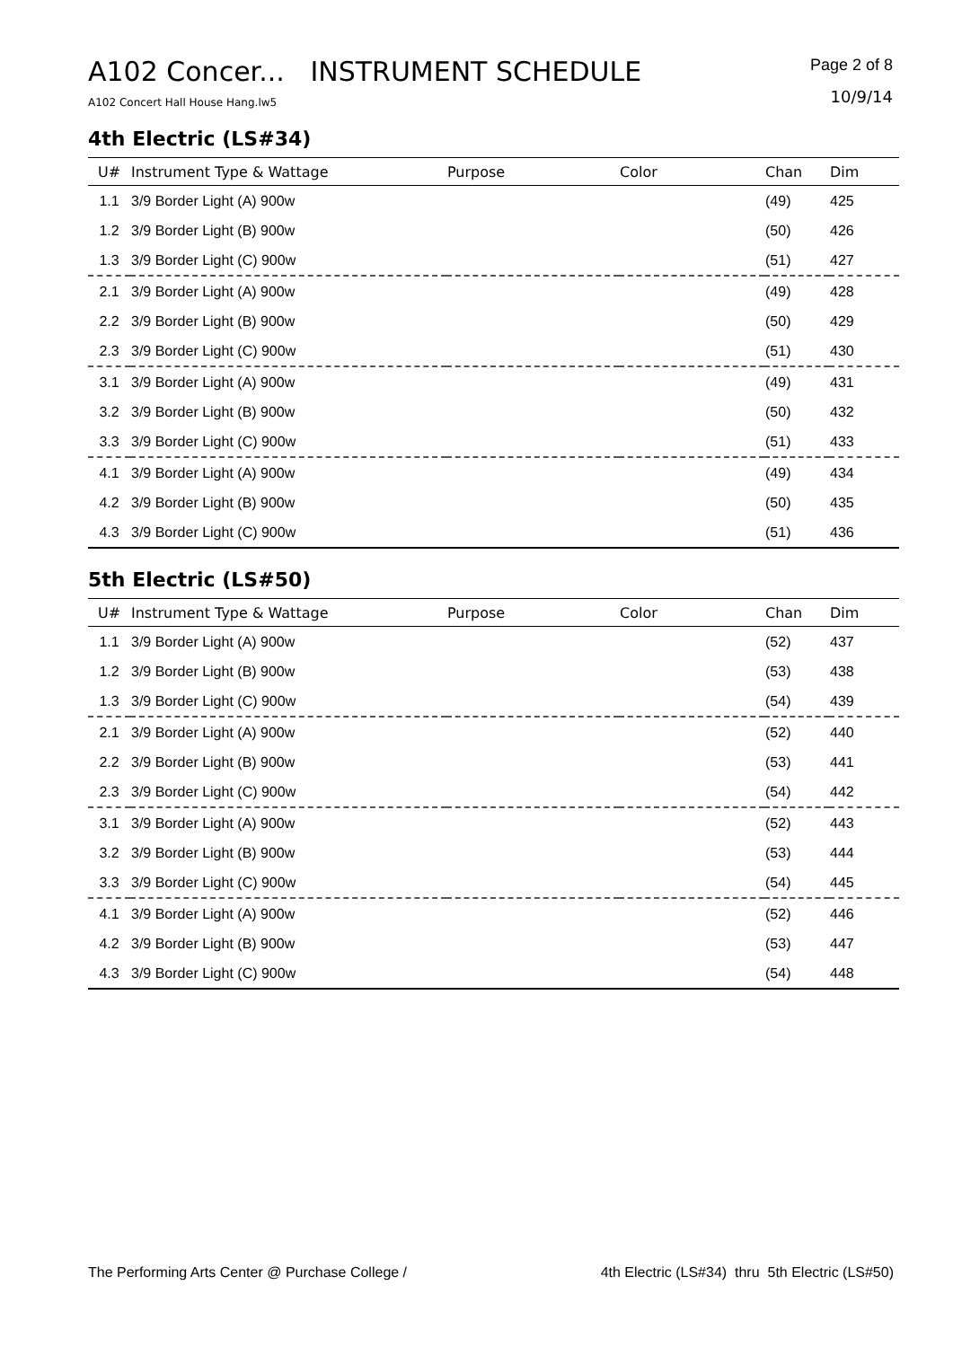A102 Concer... INSTRUMENT SCHEDULE
Page 2 of 8
10/9/14
A102 Concert Hall House Hang.lw5
4th Electric (LS#34)
| U# | Instrument Type & Wattage | Purpose | Color | Chan | Dim |
| --- | --- | --- | --- | --- | --- |
| 1.1 | 3/9 Border Light (A) 900w | | | (49) | 425 |
| 1.2 | 3/9 Border Light (B) 900w | | | (50) | 426 |
| 1.3 | 3/9 Border Light (C) 900w | | | (51) | 427 |
| 2.1 | 3/9 Border Light (A) 900w | | | (49) | 428 |
| 2.2 | 3/9 Border Light (B) 900w | | | (50) | 429 |
| 2.3 | 3/9 Border Light (C) 900w | | | (51) | 430 |
| 3.1 | 3/9 Border Light (A) 900w | | | (49) | 431 |
| 3.2 | 3/9 Border Light (B) 900w | | | (50) | 432 |
| 3.3 | 3/9 Border Light (C) 900w | | | (51) | 433 |
| 4.1 | 3/9 Border Light (A) 900w | | | (49) | 434 |
| 4.2 | 3/9 Border Light (B) 900w | | | (50) | 435 |
| 4.3 | 3/9 Border Light (C) 900w | | | (51) | 436 |
5th Electric (LS#50)
| U# | Instrument Type & Wattage | Purpose | Color | Chan | Dim |
| --- | --- | --- | --- | --- | --- |
| 1.1 | 3/9 Border Light (A) 900w | | | (52) | 437 |
| 1.2 | 3/9 Border Light (B) 900w | | | (53) | 438 |
| 1.3 | 3/9 Border Light (C) 900w | | | (54) | 439 |
| 2.1 | 3/9 Border Light (A) 900w | | | (52) | 440 |
| 2.2 | 3/9 Border Light (B) 900w | | | (53) | 441 |
| 2.3 | 3/9 Border Light (C) 900w | | | (54) | 442 |
| 3.1 | 3/9 Border Light (A) 900w | | | (52) | 443 |
| 3.2 | 3/9 Border Light (B) 900w | | | (53) | 444 |
| 3.3 | 3/9 Border Light (C) 900w | | | (54) | 445 |
| 4.1 | 3/9 Border Light (A) 900w | | | (52) | 446 |
| 4.2 | 3/9 Border Light (B) 900w | | | (53) | 447 |
| 4.3 | 3/9 Border Light (C) 900w | | | (54) | 448 |
The Performing Arts Center @ Purchase College / 4th Electric (LS#34) thru 5th Electric (LS#50)